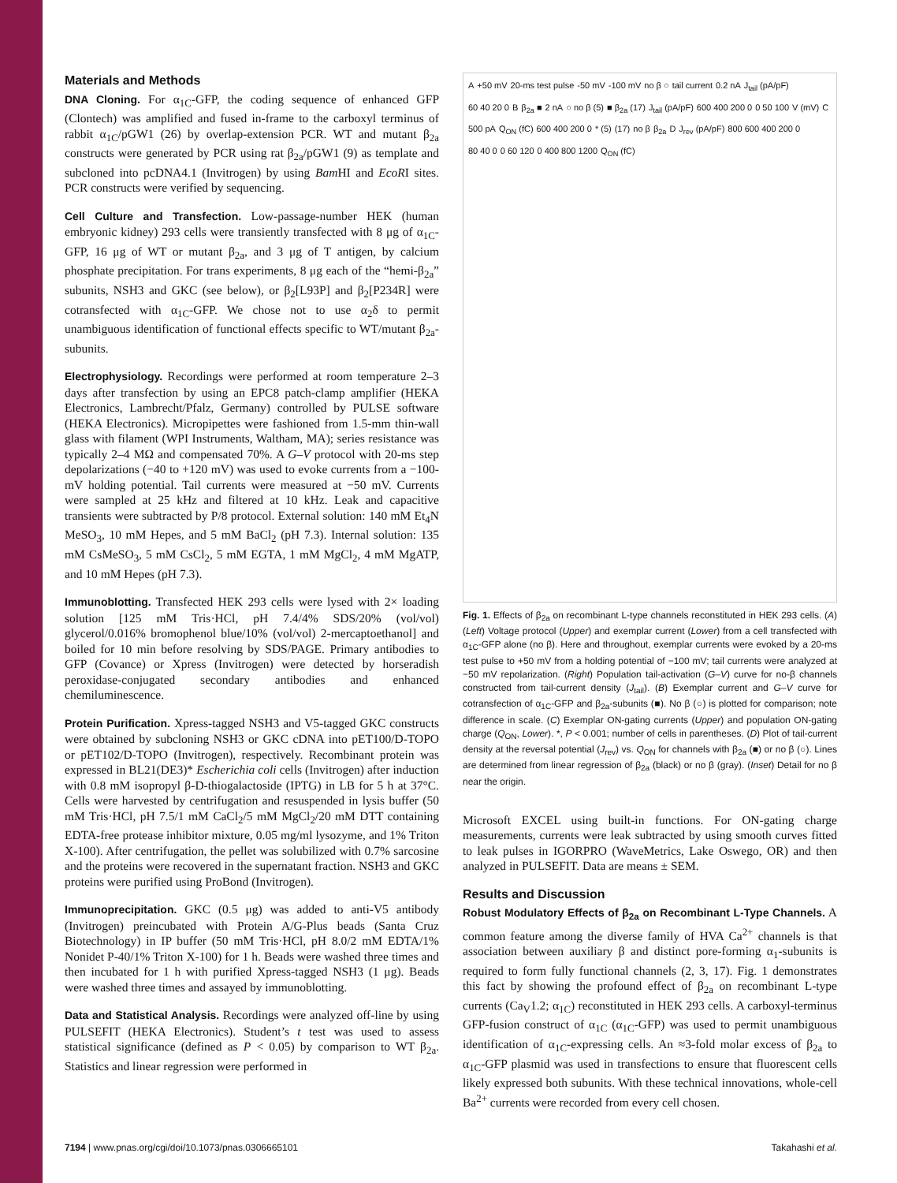Materials and Methods
DNA Cloning. For α<sub>1C</sub>-GFP, the coding sequence of enhanced GFP (Clontech) was amplified and fused in-frame to the carboxyl terminus of rabbit α<sub>1C</sub>/pGW1 (26) by overlap-extension PCR. WT and mutant β<sub>2a</sub> constructs were generated by PCR using rat β<sub>2a</sub>/pGW1 (9) as template and subcloned into pcDNA4.1 (Invitrogen) by using Bam HI and EcoRI sites. PCR constructs were verified by sequencing.
Cell Culture and Transfection. Low-passage-number HEK (human embryonic kidney) 293 cells were transiently transfected with 8 μg of α<sub>1C</sub>-GFP, 16 μg of WT or mutant β<sub>2a</sub>, and 3 μg of T antigen, by calcium phosphate precipitation. For trans experiments, 8 μg each of the “hemi-β<sub>2a</sub>” subunits, NSH3 and GKC (see below), or β<sub>2</sub>[L93P] and β<sub>2</sub>[P234R] were cotransfected with α<sub>1C</sub>-GFP. We chose not to use α<sub>2</sub>δ to permit unambiguous identification of functional effects specific to WT/mutant β<sub>2a</sub>-subunits.
Electrophysiology. Recordings were performed at room temperature 2–3 days after transfection by using an EPC8 patch-clamp amplifier (HEKA Electronics, Lambrecht/Pfalz, Germany) controlled by PULSE software (HEKA Electronics). Micropipettes were fashioned from 1.5-mm thin-wall glass with filament (WPI Instruments, Waltham, MA); series resistance was typically 2–4 MΩ and compensated 70%. A G–V protocol with 20-ms step depolarizations (−40 to +120 mV) was used to evoke currents from a −100-mV holding potential. Tail currents were measured at −50 mV. Currents were sampled at 25 kHz and filtered at 10 kHz. Leak and capacitive transients were subtracted by P/8 protocol. External solution: 140 mM Et<sub>4</sub>N MeSO<sub>3</sub>, 10 mM Hepes, and 5 mM BaCl<sub>2</sub> (pH 7.3). Internal solution: 135 mM CsMeSO<sub>3</sub>, 5 mM CsCl<sub>2</sub>, 5 mM EGTA, 1 mM MgCl<sub>2</sub>, 4 mM MgATP, and 10 mM Hepes (pH 7.3).
Immunoblotting. Transfected HEK 293 cells were lysed with 2× loading solution [125 mM Tris·HCl, pH 7.4/4% SDS/20% (vol/vol) glycerol/0.016% bromophenol blue/10% (vol/vol) 2-mercaptoethanol] and boiled for 10 min before resolving by SDS/PAGE. Primary antibodies to GFP (Covance) or Xpress (Invitrogen) were detected by horseradish peroxidase-conjugated secondary antibodies and enhanced chemiluminescence.
Protein Purification. Xpress-tagged NSH3 and V5-tagged GKC constructs were obtained by subcloning NSH3 or GKC cDNA into pET100/D-TOPO or pET102/D-TOPO (Invitrogen), respectively. Recombinant protein was expressed in BL21(DE3)* Escherichia coli cells (Invitrogen) after induction with 0.8 mM isopropyl β-D-thiogalactoside (IPTG) in LB for 5 h at 37°C. Cells were harvested by centrifugation and resuspended in lysis buffer (50 mM Tris·HCl, pH 7.5/1 mM CaCl<sub>2</sub>/5 mM MgCl<sub>2</sub>/20 mM DTT containing EDTA-free protease inhibitor mixture, 0.05 mg/ml lysozyme, and 1% Triton X-100). After centrifugation, the pellet was solubilized with 0.7% sarcosine and the proteins were recovered in the supernatant fraction. NSH3 and GKC proteins were purified using ProBond (Invitrogen).
Immunoprecipitation. GKC (0.5 μg) was added to anti-V5 antibody (Invitrogen) preincubated with Protein A/G-Plus beads (Santa Cruz Biotechnology) in IP buffer (50 mM Tris·HCl, pH 8.0/2 mM EDTA/1% Nonidet P-40/1% Triton X-100) for 1 h. Beads were washed three times and then incubated for 1 h with purified Xpress-tagged NSH3 (1 μg). Beads were washed three times and assayed by immunoblotting.
Data and Statistical Analysis. Recordings were analyzed off-line by using PULSEFIT (HEKA Electronics). Student’s t test was used to assess statistical significance (defined as P < 0.05) by comparison to WT β<sub>2a</sub>. Statistics and linear regression were performed in
A +50 mV 20-ms test pulse -50 mV -100 mV no β ○ tail current 0.2 nA J<sub>tail</sub> (pA/pF) 60 40 20 0 B β<sub>2a</sub> ■ 2 nA ○ no β (5) ■ β<sub>2a</sub> (17) J<sub>tail</sub> (pA/pF) 600 400 200 0 0 50 100 V (mV) C 500 pA Q<sub>ON</sub> (fC) 600 400 200 0 * (5) (17) no β β<sub>2a</sub> D J<sub>rev</sub> (pA/pF) 800 600 400 200 0 80 40 0 0 60 120 0 400 800 1200 Q<sub>ON</sub> (fC)
Fig. 1. Effects of β<sub>2a</sub> on recombinant L-type channels reconstituted in HEK 293 cells. (A) (Left) Voltage protocol (Upper) and exemplar current (Lower) from a cell transfected with α<sub>1C</sub>-GFP alone (no β). Here and throughout, exemplar currents were evoked by a 20-ms test pulse to +50 mV from a holding potential of −100 mV; tail currents were analyzed at −50 mV repolarization. (Right) Population tail-activation (G–V) curve for no-β channels constructed from tail-current density (J<sub>tail</sub>). (B) Exemplar current and G–V curve for cotransfection of α<sub>1C</sub>-GFP and β<sub>2a</sub>-subunits (■). No β (○) is plotted for comparison; note difference in scale. (C) Exemplar ON-gating currents (Upper) and population ON-gating charge (Q<sub>ON</sub>, Lower). *, P < 0.001; number of cells in parentheses. (D) Plot of tail-current density at the reversal potential (J<sub>rev</sub>) vs. Q<sub>ON</sub> for channels with β<sub>2a</sub> (■) or no β (○). Lines are determined from linear regression of β<sub>2a</sub> (black) or no β (gray). (Inset) Detail for no β near the origin.
Microsoft EXCEL using built-in functions. For ON-gating charge measurements, currents were leak subtracted by using smooth curves fitted to leak pulses in IGORPRO (WaveMetrics, Lake Oswego, OR) and then analyzed in PULSEFIT. Data are means ± SEM.
Results and Discussion
Robust Modulatory Effects of β<sub>2a</sub> on Recombinant L-Type Channels. A common feature among the diverse family of HVA Ca<sup>2+</sup> channels is that association between auxiliary β and distinct pore-forming α<sub>1</sub>-subunits is required to form fully functional channels (2, 3, 17). Fig. 1 demonstrates this fact by showing the profound effect of β<sub>2a</sub> on recombinant L-type currents (Ca<sub>V</sub>1.2; α<sub>1C</sub>) reconstituted in HEK 293 cells. A carboxyl-terminus GFP-fusion construct of α<sub>1C</sub> (α<sub>1C</sub>-GFP) was used to permit unambiguous identification of α<sub>1C</sub>-expressing cells. An ≈3-fold molar excess of β<sub>2a</sub> to α<sub>1C</sub>-GFP plasmid was used in transfections to ensure that fluorescent cells likely expressed both subunits. With these technical innovations, whole-cell Ba<sup>2+</sup> currents were recorded from every cell chosen.
7194 | www.pnas.org/cgi/doi/10.1073/pnas.0306665101 Takahashi et al.